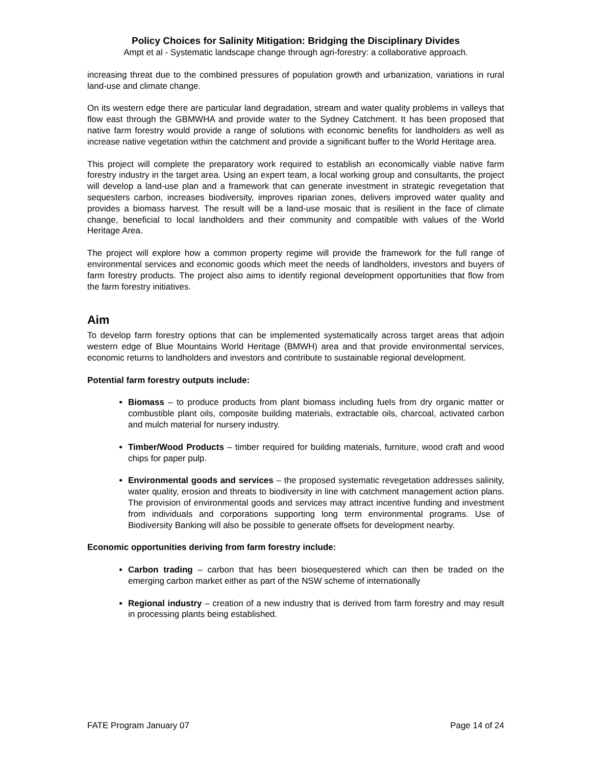Policy Choices for Salinity Mitigation: Bridging the Disciplinary Divides
Ampt et al - Systematic landscape change through agri-forestry: a collaborative approach.
increasing threat due to the combined pressures of population growth and urbanization, variations in rural land-use and climate change.
On its western edge there are particular land degradation, stream and water quality problems in valleys that flow east through the GBMWHA and provide water to the Sydney Catchment. It has been proposed that native farm forestry would provide a range of solutions with economic benefits for landholders as well as increase native vegetation within the catchment and provide a significant buffer to the World Heritage area.
This project will complete the preparatory work required to establish an economically viable native farm forestry industry in the target area. Using an expert team, a local working group and consultants, the project will develop a land-use plan and a framework that can generate investment in strategic revegetation that sequesters carbon, increases biodiversity, improves riparian zones, delivers improved water quality and provides a biomass harvest. The result will be a land-use mosaic that is resilient in the face of climate change, beneficial to local landholders and their community and compatible with values of the World Heritage Area.
The project will explore how a common property regime will provide the framework for the full range of environmental services and economic goods which meet the needs of landholders, investors and buyers of farm forestry products. The project also aims to identify regional development opportunities that flow from the farm forestry initiatives.
Aim
To develop farm forestry options that can be implemented systematically across target areas that adjoin western edge of Blue Mountains World Heritage (BMWH) area and that provide environmental services, economic returns to landholders and investors and contribute to sustainable regional development.
Potential farm forestry outputs include:
Biomass – to produce products from plant biomass including fuels from dry organic matter or combustible plant oils, composite building materials, extractable oils, charcoal, activated carbon and mulch material for nursery industry.
Timber/Wood Products – timber required for building materials, furniture, wood craft and wood chips for paper pulp.
Environmental goods and services – the proposed systematic revegetation addresses salinity, water quality, erosion and threats to biodiversity in line with catchment management action plans. The provision of environmental goods and services may attract incentive funding and investment from individuals and corporations supporting long term environmental programs. Use of Biodiversity Banking will also be possible to generate offsets for development nearby.
Economic opportunities deriving from farm forestry include:
Carbon trading – carbon that has been biosequestered which can then be traded on the emerging carbon market either as part of the NSW scheme of internationally
Regional industry – creation of a new industry that is derived from farm forestry and may result in processing plants being established.
FATE Program January 07 Page 14 of 24